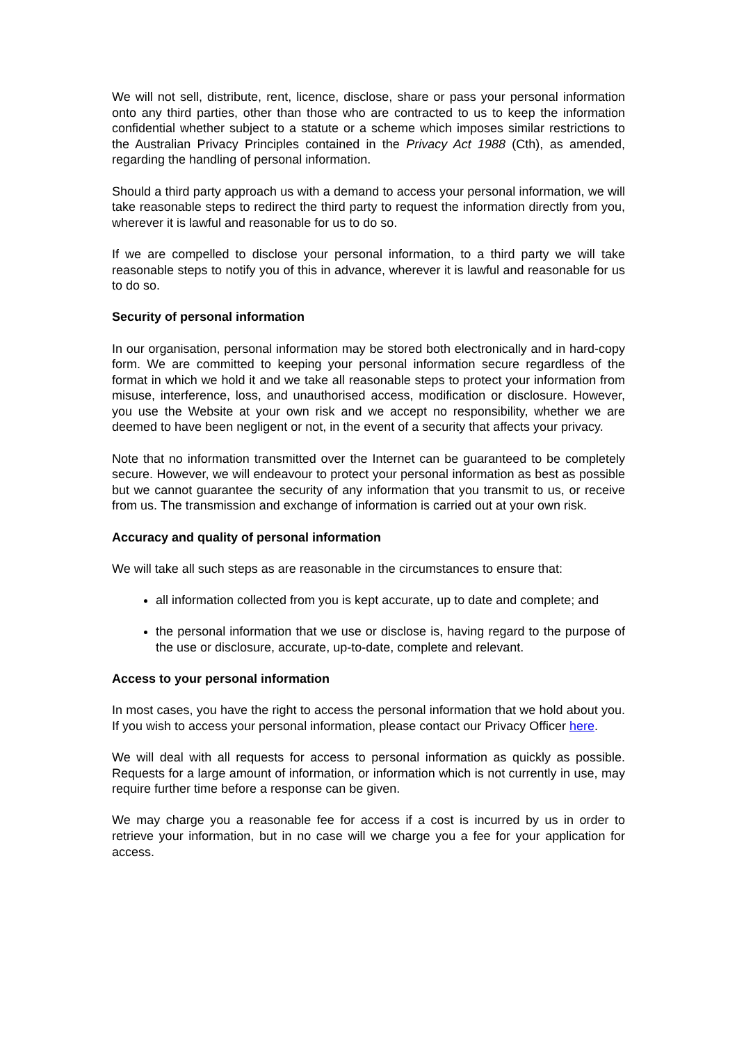We will not sell, distribute, rent, licence, disclose, share or pass your personal information onto any third parties, other than those who are contracted to us to keep the information confidential whether subject to a statute or a scheme which imposes similar restrictions to the Australian Privacy Principles contained in the Privacy Act 1988 (Cth), as amended, regarding the handling of personal information.
Should a third party approach us with a demand to access your personal information, we will take reasonable steps to redirect the third party to request the information directly from you, wherever it is lawful and reasonable for us to do so.
If we are compelled to disclose your personal information, to a third party we will take reasonable steps to notify you of this in advance, wherever it is lawful and reasonable for us to do so.
Security of personal information
In our organisation, personal information may be stored both electronically and in hard-copy form. We are committed to keeping your personal information secure regardless of the format in which we hold it and we take all reasonable steps to protect your information from misuse, interference, loss, and unauthorised access, modification or disclosure. However, you use the Website at your own risk and we accept no responsibility, whether we are deemed to have been negligent or not, in the event of a security that affects your privacy.
Note that no information transmitted over the Internet can be guaranteed to be completely secure. However, we will endeavour to protect your personal information as best as possible but we cannot guarantee the security of any information that you transmit to us, or receive from us. The transmission and exchange of information is carried out at your own risk.
Accuracy and quality of personal information
We will take all such steps as are reasonable in the circumstances to ensure that:
all information collected from you is kept accurate, up to date and complete; and
the personal information that we use or disclose is, having regard to the purpose of the use or disclosure, accurate, up-to-date, complete and relevant.
Access to your personal information
In most cases, you have the right to access the personal information that we hold about you. If you wish to access your personal information, please contact our Privacy Officer here.
We will deal with all requests for access to personal information as quickly as possible. Requests for a large amount of information, or information which is not currently in use, may require further time before a response can be given.
We may charge you a reasonable fee for access if a cost is incurred by us in order to retrieve your information, but in no case will we charge you a fee for your application for access.